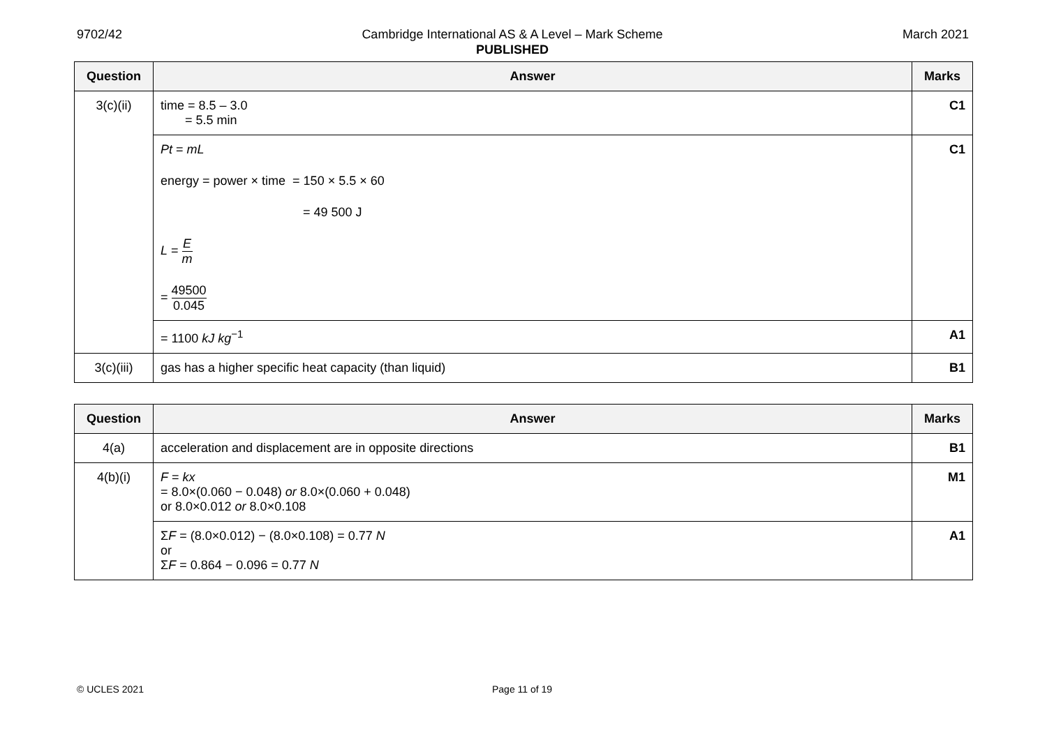9702/42 Cambridge International AS & A Level – Mark Scheme
PUBLISHED
March 2021
| Question | Answer | Marks |
| --- | --- | --- |
| 3(c)(ii) | time = 8.5 – 3.0 = 5.5 min | C1 |
| | Pt = mL energy = power × time = 150 × 5.5 × 60 = 49 500 J L = E m = 49500 0.045 | C1 |
| | = 1100 kJ kg<sup>−1</sup> | A1 |
| 3(c)(iii) | gas has a higher specific heat capacity (than liquid) | B1 |
| Question | Answer | Marks |
| --- | --- | --- |
| 4(a) | acceleration and displacement are in opposite directions | B1 |
| 4(b)(i) | F = kx = 8.0×(0.060 − 0.048) or 8.0×(0.060 + 0.048) or 8.0×0.012 or 8.0×0.108 | M1 |
| | Σ F = (8.0×0.012) − (8.0×0.108) = 0.77 N or Σ F = 0.864 − 0.096 = 0.77 N | A1 |
© UCLES 2021 Page 11 of 19